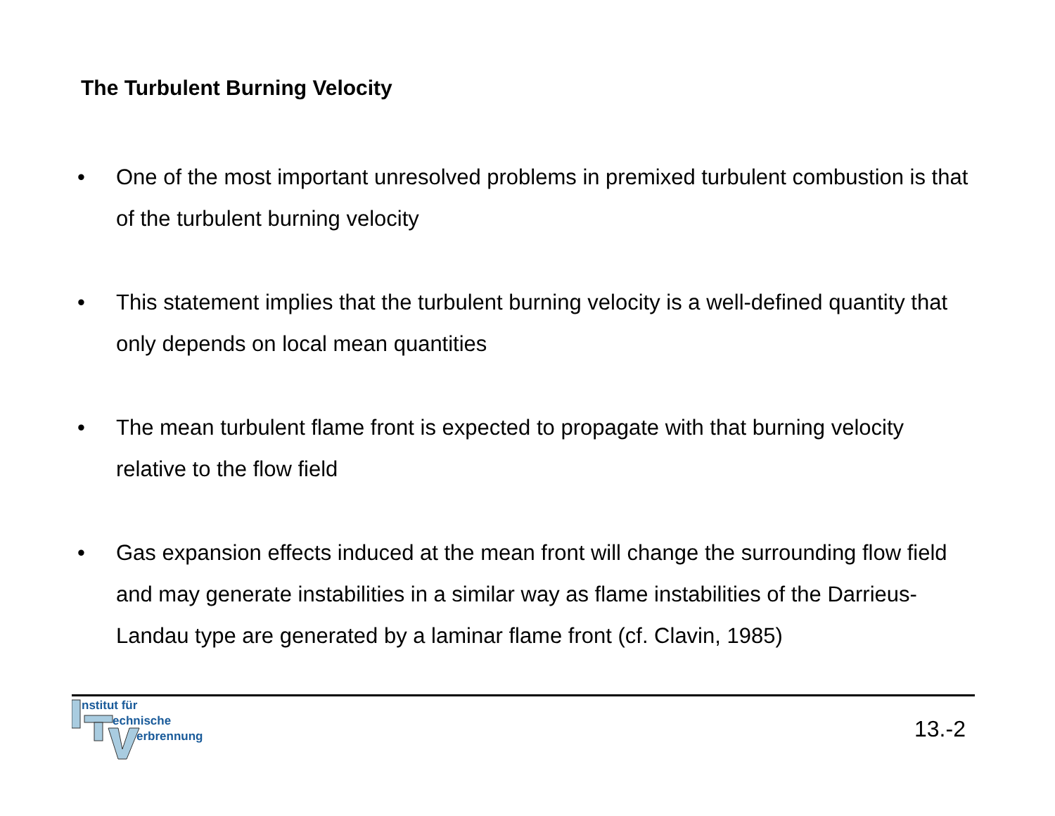The Turbulent Burning Velocity
• One of the most important unresolved problems in premixed turbulent combustion is that of the turbulent burning velocity
• This statement implies that the turbulent burning velocity is a well-defined quantity that only depends on local mean quantities
• The mean turbulent flame front is expected to propagate with that burning velocity relative to the flow field
• Gas expansion effects induced at the mean front will change the surrounding flow field and may generate instabilities in a similar way as flame instabilities of the Darrieus-Landau type are generated by a laminar flame front (cf. Clavin, 1985)
nstitut für
echnische
erbrennung
13.-2